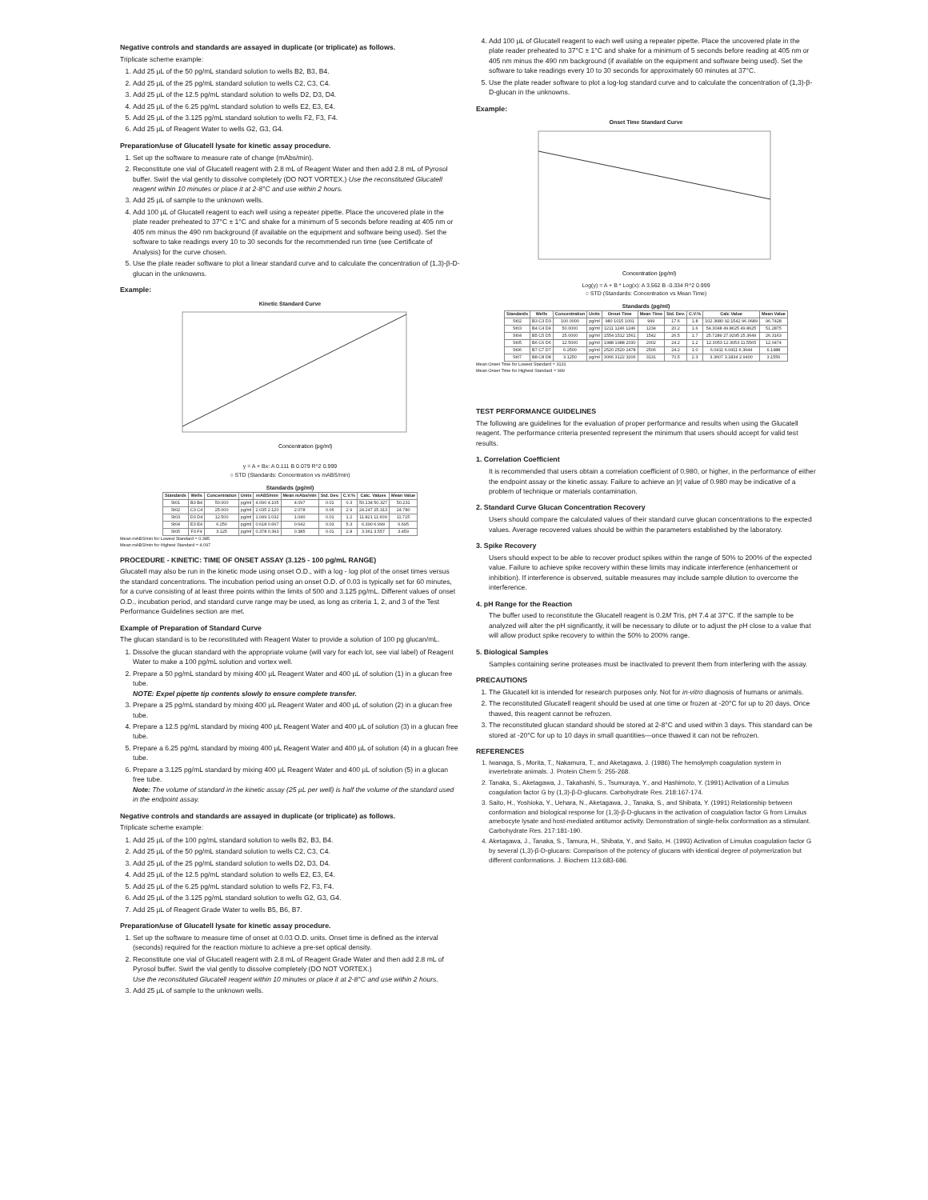Negative controls and standards are assayed in duplicate (or triplicate) as follows.
Triplicate scheme example:
1. Add 25 µL of the 50 pg/mL standard solution to wells B2, B3, B4.
2. Add 25 µL of the 25 pg/mL standard solution to wells C2, C3, C4.
3. Add 25 µL of the 12.5 pg/mL standard solution to wells D2, D3, D4.
4. Add 25 µL of the 6.25 pg/mL standard solution to wells E2, E3, E4.
5. Add 25 µL of the 3.125 pg/mL standard solution to wells F2, F3, F4.
6. Add 25 µL of Reagent Water to wells G2, G3, G4.
Preparation/use of Glucatell lysate for kinetic assay procedure.
1. Set up the software to measure rate of change (mAbs/min).
2. Reconstitute one vial of Glucatell reagent with 2.8 mL of Reagent Water and then add 2.8 mL of Pyrosol buffer. Swirl the vial gently to dissolve completely (DO NOT VORTEX.) Use the reconstituted Glucatell reagent within 10 minutes or place it at 2-8°C and use within 2 hours.
3. Add 25 µL of sample to the unknown wells.
4. Add 100 µL of Glucatell reagent to each well using a repeater pipette. Place the uncovered plate in the plate reader preheated to 37°C ± 1°C and shake for a minimum of 5 seconds before reading at 405 nm or 405 nm minus the 490 nm background (if available on the equipment and software being used). Set the software to take readings every 10 to 30 seconds for the recommended run time (see Certificate of Analysis) for the curve chosen.
5. Use the plate reader software to plot a linear standard curve and to calculate the concentration of (1,3)-β-D-glucan in the unknowns.
Example:
Kinetic Standard Curve
Concentration (pg/ml)
y = A + Bx: A 0.111 B 0.079 R^2 0.999
○ STD (Standards: Concentration vs mABS/min)
Standards (pg/ml)
| Standards | Wells | Concentration | Units | mABS/min | Mean mAbs/min | Std. Dev. | C.V.% | Calc. Values | Mean Value |
| --- | --- | --- | --- | --- | --- | --- | --- | --- | --- |
| St01 | B3 B4 | 50.000 | pg/ml | 4.090 4.105 | 4.097 | 0.01 | 0.3 | 50.134 50.327 | 50.231 |
| St02 | C3 C4 | 25.000 | pg/ml | 2.035 2.120 | 2.078 | 0.06 | 2.9 | 24.247 25.313 | 24.780 |
| St03 | D3 D4 | 12.500 | pg/ml | 1.049 1.032 | 1.040 | 0.01 | 1.2 | 11.821 11.609 | 11.715 |
| St04 | E3 E4 | 6.250 | pg/ml | 0.618 0.667 | 0.642 | 0.03 | 5.3 | 6.390 6.999 | 6.695 |
| St05 | F3 F4 | 3.125 | pg/ml | 0.378 0.393 | 0.385 | 0.01 | 2.8 | 3.361 3.557 | 3.459 |
Mean mABS/min for Lowest Standard = 0.385
Mean mABS/min for Highest Standard = 4.097
PROCEDURE - KINETIC: TIME OF ONSET ASSAY (3.125 - 100 pg/mL RANGE)
Glucatell may also be run in the kinetic mode using onset O.D., with a log - log plot of the onset times versus the standard concentrations. The incubation period using an onset O.D. of 0.03 is typically set for 60 minutes, for a curve consisting of at least three points within the limits of 500 and 3.125 pg/mL. Different values of onset O.D., incubation period, and standard curve range may be used, as long as criteria 1, 2, and 3 of the Test Performance Guidelines section are met.
Example of Preparation of Standard Curve
The glucan standard is to be reconstituted with Reagent Water to provide a solution of 100 pg glucan/mL.
1. Dissolve the glucan standard with the appropriate volume (will vary for each lot, see vial label) of Reagent Water to make a 100 pg/mL solution and vortex well.
2. Prepare a 50 pg/mL standard by mixing 400 µL Reagent Water and 400 µL of solution (1) in a glucan free tube.
NOTE: Expel pipette tip contents slowly to ensure complete transfer.
3. Prepare a 25 pg/mL standard by mixing 400 µL Reagent Water and 400 µL of solution (2) in a glucan free tube.
4. Prepare a 12.5 pg/mL standard by mixing 400 µL Reagent Water and 400 µL of solution (3) in a glucan free tube.
5. Prepare a 6.25 pg/mL standard by mixing 400 µL Reagent Water and 400 µL of solution (4) in a glucan free tube.
6. Prepare a 3.125 pg/mL standard by mixing 400 µL Reagent Water and 400 µL of solution (5) in a glucan free tube.
Note: The volume of standard in the kinetic assay (25 µL per well) is half the volume of the standard used in the endpoint assay.
Negative controls and standards are assayed in duplicate (or triplicate) as follows.
Triplicate scheme example:
1. Add 25 µL of the 100 pg/mL standard solution to wells B2, B3, B4.
2. Add 25 µL of the 50 pg/mL standard solution to wells C2, C3, C4.
3. Add 25 µL of the 25 pg/mL standard solution to wells D2, D3, D4.
4. Add 25 µL of the 12.5 pg/mL standard solution to wells E2, E3, E4.
5. Add 25 µL of the 6.25 pg/mL standard solution to wells F2, F3, F4.
6. Add 25 µL of the 3.125 pg/mL standard solution to wells G2, G3, G4.
7. Add 25 µL of Reagent Grade Water to wells B5, B6, B7.
Preparation/use of Glucatell lysate for kinetic assay procedure.
1. Set up the software to measure time of onset at 0.03 O.D. units. Onset time is defined as the interval (seconds) required for the reaction mixture to achieve a pre-set optical density.
2. Reconstitute one vial of Glucatell reagent with 2.8 mL of Reagent Grade Water and then add 2.8 mL of Pyrosol buffer. Swirl the vial gently to dissolve completely (DO NOT VORTEX.)
Use the reconstituted Glucatell reagent within 10 minutes or place it at 2-8°C and use within 2 hours.
3. Add 25 µL of sample to the unknown wells.
4. Add 100 µL of Glucatell reagent to each well using a repeater pipette. Place the uncovered plate in the plate reader preheated to 37°C ± 1°C and shake for a minimum of 5 seconds before reading at 405 nm or 405 nm minus the 490 nm background (if available on the equipment and software being used). Set the software to take readings every 10 to 30 seconds for approximately 60 minutes at 37°C.
5. Use the plate reader software to plot a log-log standard curve and to calculate the concentration of (1,3)-β-D-glucan in the unknowns.
Example:
Onset Time Standard Curve
Concentration (pg/ml)
Log(y) = A + B * Log(x): A 3.562 B -0.334 R^2 0.999
○ STD (Standards: Concentration vs Mean Time)
Standards (pg/ml)
| Standards | Wells | Concentration | Units | Onset Time | Mean Time | Std. Dev. | C.V.% | Calc Value | Mean Value |
| --- | --- | --- | --- | --- | --- | --- | --- | --- | --- |
| St02 | B3 C3 D3 | 100.0000 | pg/ml | 980 1015 1001 | 999 | 17.6 | 1.8 | 102.3680 92.1542 96.0689 | 96.7428 |
| St03 | B4 C4 D4 | 50.0000 | pg/ml | 1211 1246 1246 | 1234 | 20.2 | 1.6 | 54.3048 49.8625 49.8625 | 51.2875 |
| St04 | B5 C5 D5 | 25.0000 | pg/ml | 1554 1512 1561 | 1542 | 26.5 | 1.7 | 25.7289 27.9295 25.3649 | 26.3163 |
| St05 | B6 C6 D6 | 12.5000 | pg/ml | 1988 1988 2030 | 2002 | 24.2 | 1.2 | 12.3053 12.3053 11.5565 | 12.0474 |
| St06 | B7 C7 D7 | 6.2500 | pg/ml | 2520 2520 2478 | 2506 | 24.2 | 1.0 | 6.0411 6.0411 6.3644 | 6.1488 |
| St07 | B8 C8 D8 | 3.1250 | pg/ml | 3066 3122 3206 | 3131 | 70.5 | 2.3 | 3.3607 3.1834 2.9400 | 3.1556 |
Mean Onset Time for Lowest Standard = 3131
Mean Onset Time for Highest Standard = 999
TEST PERFORMANCE GUIDELINES
The following are guidelines for the evaluation of proper performance and results when using the Glucatell reagent. The performance criteria presented represent the minimum that users should accept for valid test results.
1. Correlation Coefficient
It is recommended that users obtain a correlation coefficient of 0.980, or higher, in the performance of either the endpoint assay or the kinetic assay. Failure to achieve an |r| value of 0.980 may be indicative of a problem of technique or materials contamination.
2. Standard Curve Glucan Concentration Recovery
Users should compare the calculated values of their standard curve glucan concentrations to the expected values. Average recovered values should be within the parameters established by the laboratory.
3. Spike Recovery
Users should expect to be able to recover product spikes within the range of 50% to 200% of the expected value. Failure to achieve spike recovery within these limits may indicate interference (enhancement or inhibition). If interference is observed, suitable measures may include sample dilution to overcome the interference.
4. pH Range for the Reaction
The buffer used to reconstitute the Glucatell reagent is 0.2M Tris, pH 7.4 at 37°C. If the sample to be analyzed will alter the pH significantly, it will be necessary to dilute or to adjust the pH close to a value that will allow product spike recovery to within the 50% to 200% range.
5. Biological Samples
Samples containing serine proteases must be inactivated to prevent them from interfering with the assay.
PRECAUTIONS
1. The Glucatell kit is intended for research purposes only. Not for in-vitro diagnosis of humans or animals.
2. The reconstituted Glucatell reagent should be used at one time or frozen at -20°C for up to 20 days. Once thawed, this reagent cannot be refrozen.
3. The reconstituted glucan standard should be stored at 2-8°C and used within 3 days. This standard can be stored at -20°C for up to 10 days in small quantities—once thawed it can not be refrozen.
REFERENCES
1. Iwanaga, S., Morita, T., Nakamura, T., and Aketagawa, J. (1986) The hemolymph coagulation system in invertebrate animals. J. Protein Chem 5: 255-268.
2. Tanaka, S., Aketagawa, J., Takahashi, S., Tsumuraya, Y., and Hashimoto, Y. (1991) Activation of a Limulus coagulation factor G by (1,3)-β-D-glucans. Carbohydrate Res. 218:167-174.
3. Saito, H., Yoshioka, Y., Uehara, N., Aketagawa, J., Tanaka, S., and Shibata, Y. (1991) Relationship between conformation and biological response for (1,3)-β-D-glucans in the activation of coagulation factor G from Limulus amebocyte lysate and host-mediated antitumor activity. Demonstration of single-helix conformation as a stimulant. Carbohydrate Res. 217:181-190.
4. Aketagawa, J., Tanaka, S., Tamura, H., Shibata, Y., and Saito, H. (1993) Activation of Limulus coagulation factor G by several (1,3)-β-D-glucans: Comparison of the potency of glucans with identical degree of polymerization but different conformations. J. Biochem 113:683-686.